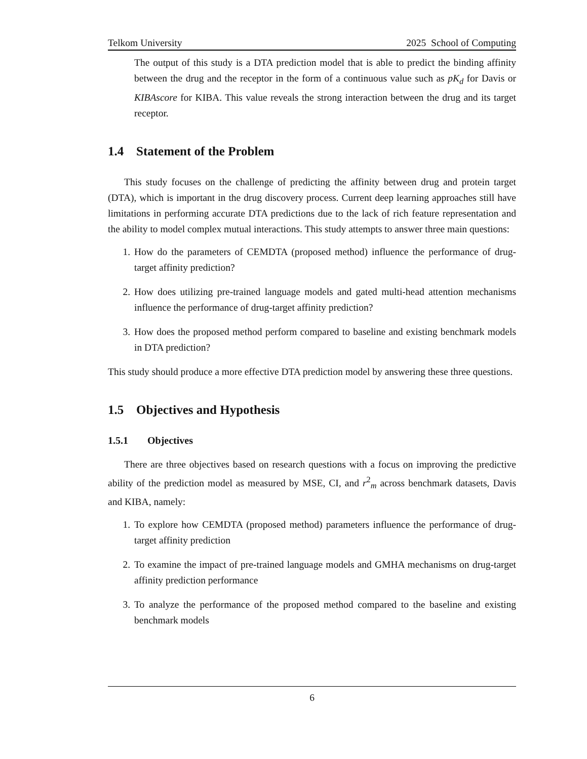Telkom University 2025 School of Computing
The output of this study is a DTA prediction model that is able to predict the binding affinity between the drug and the receptor in the form of a continuous value such as pK<sub>d</sub> for Davis or KIBAscore for KIBA. This value reveals the strong interaction between the drug and its target receptor.
1.4 Statement of the Problem
This study focuses on the challenge of predicting the affinity between drug and protein target (DTA), which is important in the drug discovery process. Current deep learning approaches still have limitations in performing accurate DTA predictions due to the lack of rich feature representation and the ability to model complex mutual interactions. This study attempts to answer three main questions:
1. How do the parameters of CEMDTA (proposed method) influence the performance of drug-target affinity prediction?
2. How does utilizing pre-trained language models and gated multi-head attention mechanisms influence the performance of drug-target affinity prediction?
3. How does the proposed method perform compared to baseline and existing benchmark models in DTA prediction?
This study should produce a more effective DTA prediction model by answering these three questions.
1.5 Objectives and Hypothesis
1.5.1 Objectives
There are three objectives based on research questions with a focus on improving the predictive ability of the prediction model as measured by MSE, CI, and r<sup>2</sup><sub>m</sub> across benchmark datasets, Davis and KIBA, namely:
1. To explore how CEMDTA (proposed method) parameters influence the performance of drug-target affinity prediction
2. To examine the impact of pre-trained language models and GMHA mechanisms on drug-target affinity prediction performance
3. To analyze the performance of the proposed method compared to the baseline and existing benchmark models
6